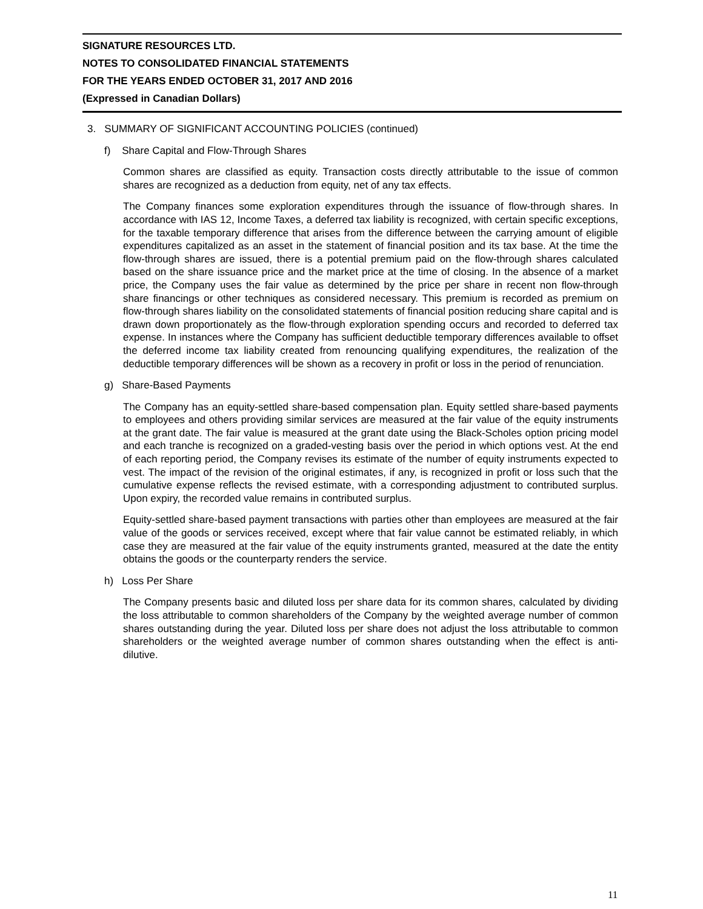SIGNATURE RESOURCES LTD.
NOTES TO CONSOLIDATED FINANCIAL STATEMENTS
FOR THE YEARS ENDED OCTOBER 31, 2017 AND 2016
(Expressed in Canadian Dollars)
3. SUMMARY OF SIGNIFICANT ACCOUNTING POLICIES (continued)
f) Share Capital and Flow-Through Shares
Common shares are classified as equity. Transaction costs directly attributable to the issue of common shares are recognized as a deduction from equity, net of any tax effects.
The Company finances some exploration expenditures through the issuance of flow-through shares. In accordance with IAS 12, Income Taxes, a deferred tax liability is recognized, with certain specific exceptions, for the taxable temporary difference that arises from the difference between the carrying amount of eligible expenditures capitalized as an asset in the statement of financial position and its tax base. At the time the flow-through shares are issued, there is a potential premium paid on the flow-through shares calculated based on the share issuance price and the market price at the time of closing. In the absence of a market price, the Company uses the fair value as determined by the price per share in recent non flow-through share financings or other techniques as considered necessary. This premium is recorded as premium on flow-through shares liability on the consolidated statements of financial position reducing share capital and is drawn down proportionately as the flow-through exploration spending occurs and recorded to deferred tax expense. In instances where the Company has sufficient deductible temporary differences available to offset the deferred income tax liability created from renouncing qualifying expenditures, the realization of the deductible temporary differences will be shown as a recovery in profit or loss in the period of renunciation.
g) Share-Based Payments
The Company has an equity-settled share-based compensation plan. Equity settled share-based payments to employees and others providing similar services are measured at the fair value of the equity instruments at the grant date. The fair value is measured at the grant date using the Black-Scholes option pricing model and each tranche is recognized on a graded-vesting basis over the period in which options vest. At the end of each reporting period, the Company revises its estimate of the number of equity instruments expected to vest. The impact of the revision of the original estimates, if any, is recognized in profit or loss such that the cumulative expense reflects the revised estimate, with a corresponding adjustment to contributed surplus. Upon expiry, the recorded value remains in contributed surplus.
Equity-settled share-based payment transactions with parties other than employees are measured at the fair value of the goods or services received, except where that fair value cannot be estimated reliably, in which case they are measured at the fair value of the equity instruments granted, measured at the date the entity obtains the goods or the counterparty renders the service.
h) Loss Per Share
The Company presents basic and diluted loss per share data for its common shares, calculated by dividing the loss attributable to common shareholders of the Company by the weighted average number of common shares outstanding during the year. Diluted loss per share does not adjust the loss attributable to common shareholders or the weighted average number of common shares outstanding when the effect is anti-dilutive.
11